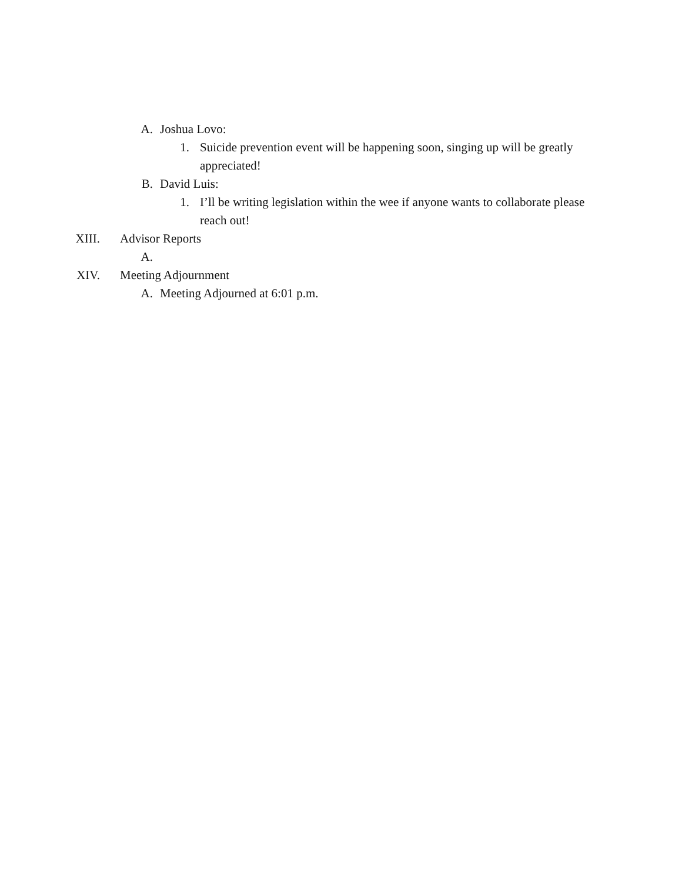A. Joshua Lovo:
1. Suicide prevention event will be happening soon, singing up will be greatly appreciated!
B. David Luis:
1. I’ll be writing legislation within the wee if anyone wants to collaborate please reach out!
XIII. Advisor Reports
A.
XIV. Meeting Adjournment
A. Meeting Adjourned at 6:01 p.m.